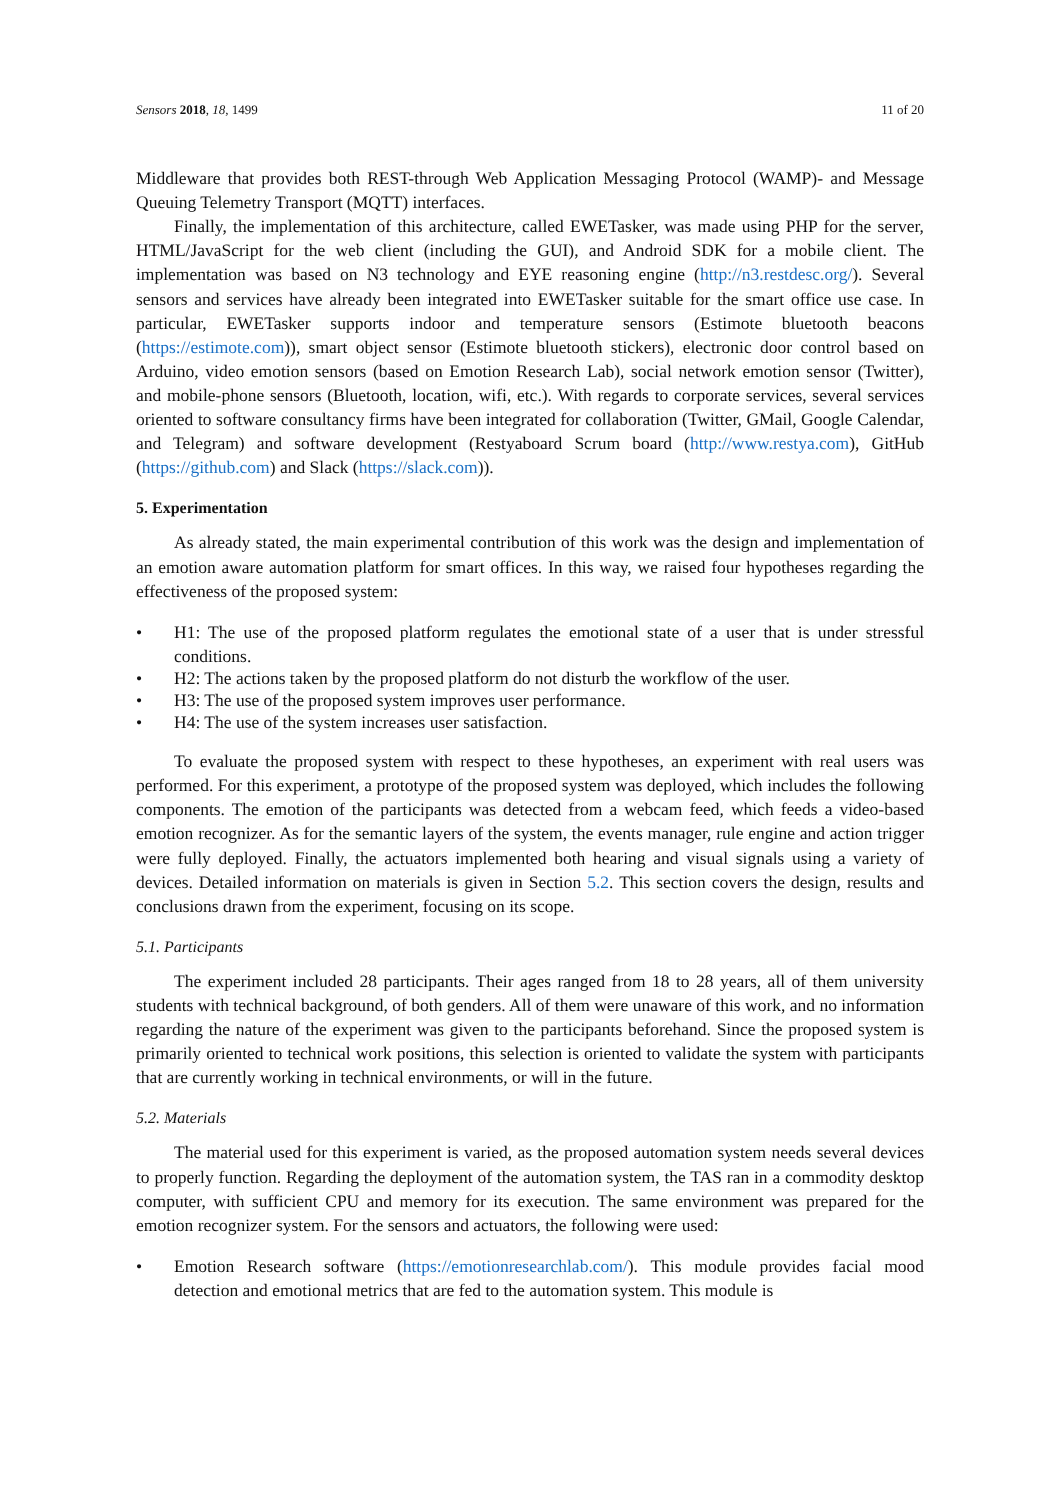Sensors 2018, 18, 1499 11 of 20
Middleware that provides both REST-through Web Application Messaging Protocol (WAMP)- and Message Queuing Telemetry Transport (MQTT) interfaces.
Finally, the implementation of this architecture, called EWETasker, was made using PHP for the server, HTML/JavaScript for the web client (including the GUI), and Android SDK for a mobile client. The implementation was based on N3 technology and EYE reasoning engine (http://n3.restdesc.org/). Several sensors and services have already been integrated into EWETasker suitable for the smart office use case. In particular, EWETasker supports indoor and temperature sensors (Estimote bluetooth beacons (https://estimote.com)), smart object sensor (Estimote bluetooth stickers), electronic door control based on Arduino, video emotion sensors (based on Emotion Research Lab), social network emotion sensor (Twitter), and mobile-phone sensors (Bluetooth, location, wifi, etc.). With regards to corporate services, several services oriented to software consultancy firms have been integrated for collaboration (Twitter, GMail, Google Calendar, and Telegram) and software development (Restyaboard Scrum board (http://www.restya.com), GitHub (https://github.com) and Slack (https://slack.com)).
5. Experimentation
As already stated, the main experimental contribution of this work was the design and implementation of an emotion aware automation platform for smart offices. In this way, we raised four hypotheses regarding the effectiveness of the proposed system:
• H1: The use of the proposed platform regulates the emotional state of a user that is under stressful conditions.
• H2: The actions taken by the proposed platform do not disturb the workflow of the user.
• H3: The use of the proposed system improves user performance.
• H4: The use of the system increases user satisfaction.
To evaluate the proposed system with respect to these hypotheses, an experiment with real users was performed. For this experiment, a prototype of the proposed system was deployed, which includes the following components. The emotion of the participants was detected from a webcam feed, which feeds a video-based emotion recognizer. As for the semantic layers of the system, the events manager, rule engine and action trigger were fully deployed. Finally, the actuators implemented both hearing and visual signals using a variety of devices. Detailed information on materials is given in Section 5.2. This section covers the design, results and conclusions drawn from the experiment, focusing on its scope.
5.1. Participants
The experiment included 28 participants. Their ages ranged from 18 to 28 years, all of them university students with technical background, of both genders. All of them were unaware of this work, and no information regarding the nature of the experiment was given to the participants beforehand. Since the proposed system is primarily oriented to technical work positions, this selection is oriented to validate the system with participants that are currently working in technical environments, or will in the future.
5.2. Materials
The material used for this experiment is varied, as the proposed automation system needs several devices to properly function. Regarding the deployment of the automation system, the TAS ran in a commodity desktop computer, with sufficient CPU and memory for its execution. The same environment was prepared for the emotion recognizer system. For the sensors and actuators, the following were used:
• Emotion Research software (https://emotionresearchlab.com/). This module provides facial mood detection and emotional metrics that are fed to the automation system. This module is